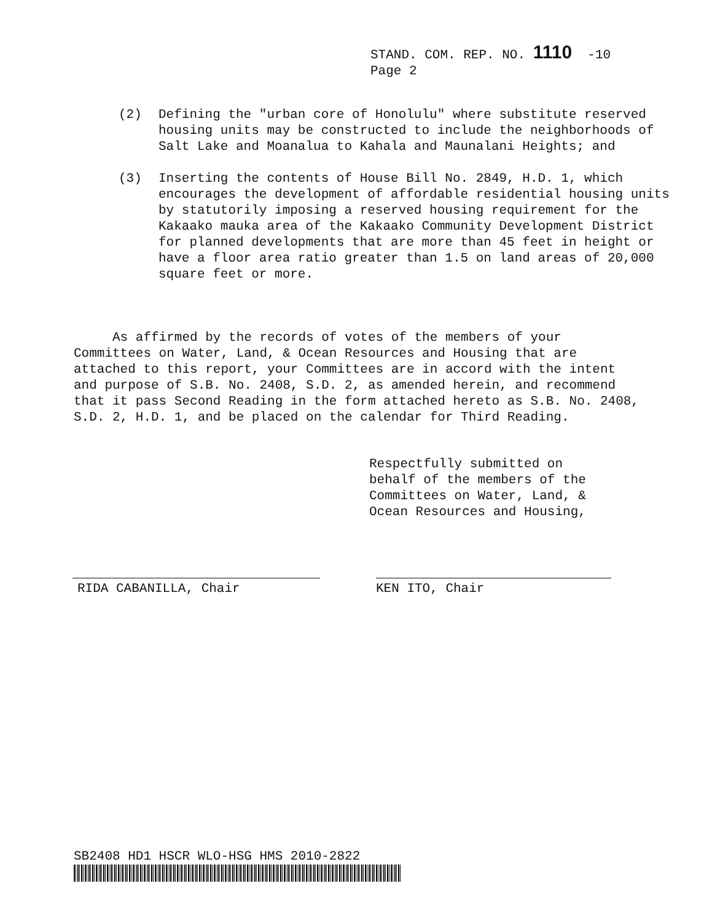STAND. COM. REP. NO. 1110 -10
Page 2
(2) Defining the "urban core of Honolulu" where substitute reserved housing units may be constructed to include the neighborhoods of Salt Lake and Moanalua to Kahala and Maunalani Heights; and
(3) Inserting the contents of House Bill No. 2849, H.D. 1, which encourages the development of affordable residential housing units by statutorily imposing a reserved housing requirement for the Kakaako mauka area of the Kakaako Community Development District for planned developments that are more than 45 feet in height or have a floor area ratio greater than 1.5 on land areas of 20,000 square feet or more.
As affirmed by the records of votes of the members of your Committees on Water, Land, & Ocean Resources and Housing that are attached to this report, your Committees are in accord with the intent and purpose of S.B. No. 2408, S.D. 2, as amended herein, and recommend that it pass Second Reading in the form attached hereto as S.B. No. 2408, S.D. 2, H.D. 1, and be placed on the calendar for Third Reading.
Respectfully submitted on
behalf of the members of the
Committees on Water, Land, &
Ocean Resources and Housing,
RIDA CABANILLA, Chair KEN ITO, Chair
SB2408 HD1 HSCR WLO-HSG HMS 2010-2822